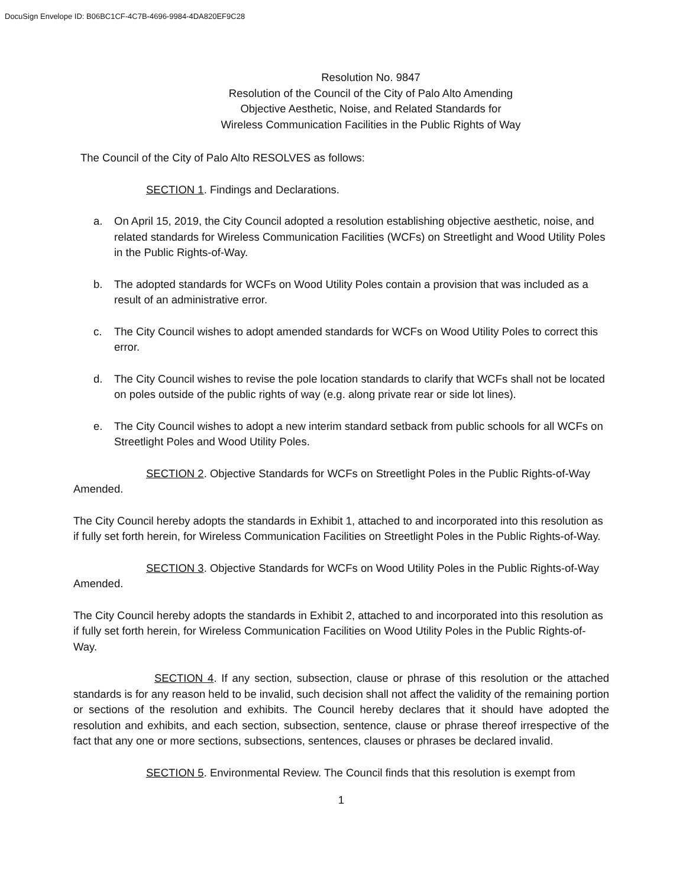DocuSign Envelope ID: B06BC1CF-4C7B-4696-9984-4DA820EF9C28
Resolution No. 9847
Resolution of the Council of the City of Palo Alto Amending
Objective Aesthetic, Noise, and Related Standards for
Wireless Communication Facilities in the Public Rights of Way
The Council of the City of Palo Alto RESOLVES as follows:
SECTION 1. Findings and Declarations.
a. On April 15, 2019, the City Council adopted a resolution establishing objective aesthetic, noise, and related standards for Wireless Communication Facilities (WCFs) on Streetlight and Wood Utility Poles in the Public Rights-of-Way.
b. The adopted standards for WCFs on Wood Utility Poles contain a provision that was included as a result of an administrative error.
c. The City Council wishes to adopt amended standards for WCFs on Wood Utility Poles to correct this error.
d. The City Council wishes to revise the pole location standards to clarify that WCFs shall not be located on poles outside of the public rights of way (e.g. along private rear or side lot lines).
e. The City Council wishes to adopt a new interim standard setback from public schools for all WCFs on Streetlight Poles and Wood Utility Poles.
SECTION 2. Objective Standards for WCFs on Streetlight Poles in the Public Rights-of-Way Amended.
The City Council hereby adopts the standards in Exhibit 1, attached to and incorporated into this resolution as if fully set forth herein, for Wireless Communication Facilities on Streetlight Poles in the Public Rights-of-Way.
SECTION 3. Objective Standards for WCFs on Wood Utility Poles in the Public Rights-of-Way Amended.
The City Council hereby adopts the standards in Exhibit 2, attached to and incorporated into this resolution as if fully set forth herein, for Wireless Communication Facilities on Wood Utility Poles in the Public Rights-of-Way.
SECTION 4. If any section, subsection, clause or phrase of this resolution or the attached standards is for any reason held to be invalid, such decision shall not affect the validity of the remaining portion or sections of the resolution and exhibits. The Council hereby declares that it should have adopted the resolution and exhibits, and each section, subsection, sentence, clause or phrase thereof irrespective of the fact that any one or more sections, subsections, sentences, clauses or phrases be declared invalid.
SECTION 5. Environmental Review. The Council finds that this resolution is exempt from
1